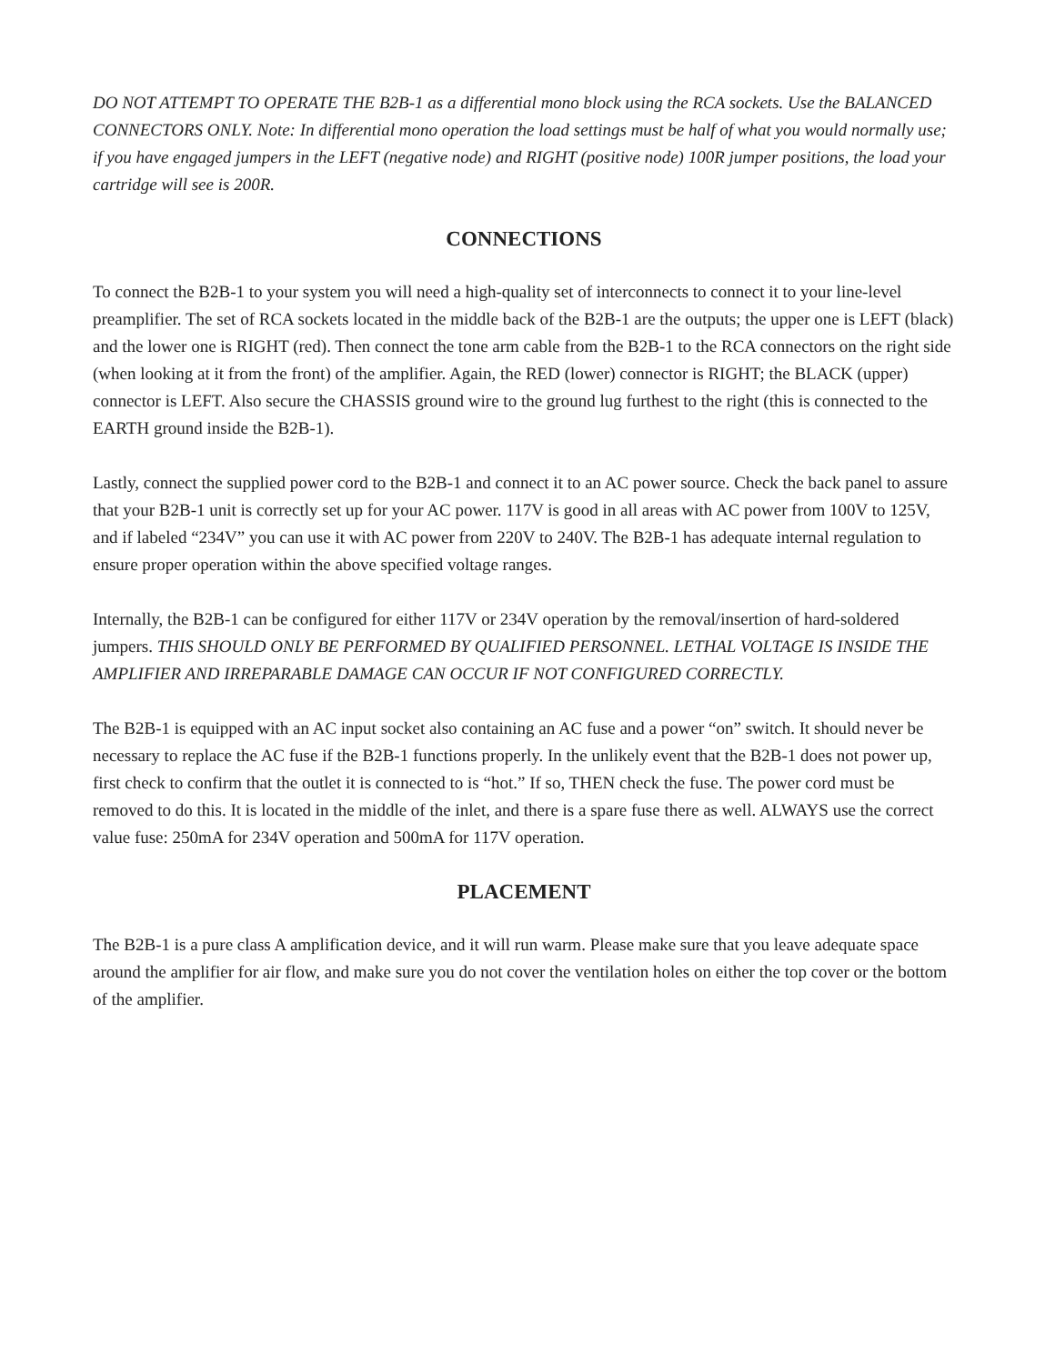DO NOT ATTEMPT TO OPERATE THE B2B-1 as a differential mono block using the RCA sockets. Use the BALANCED CONNECTORS ONLY. Note: In differential mono operation the load settings must be half of what you would normally use; if you have engaged jumpers in the LEFT (negative node) and RIGHT (positive node) 100R jumper positions, the load your cartridge will see is 200R.
CONNECTIONS
To connect the B2B-1 to your system you will need a high-quality set of interconnects to connect it to your line-level preamplifier. The set of RCA sockets located in the middle back of the B2B-1 are the outputs; the upper one is LEFT (black) and the lower one is RIGHT (red). Then connect the tone arm cable from the B2B-1 to the RCA connectors on the right side (when looking at it from the front) of the amplifier. Again, the RED (lower) connector is RIGHT; the BLACK (upper) connector is LEFT. Also secure the CHASSIS ground wire to the ground lug furthest to the right (this is connected to the EARTH ground inside the B2B-1).
Lastly, connect the supplied power cord to the B2B-1 and connect it to an AC power source. Check the back panel to assure that your B2B-1 unit is correctly set up for your AC power. 117V is good in all areas with AC power from 100V to 125V, and if labeled “234V” you can use it with AC power from 220V to 240V. The B2B-1 has adequate internal regulation to ensure proper operation within the above specified voltage ranges.
Internally, the B2B-1 can be configured for either 117V or 234V operation by the removal/insertion of hard-soldered jumpers. THIS SHOULD ONLY BE PERFORMED BY QUALIFIED PERSONNEL. LETHAL VOLTAGE IS INSIDE THE AMPLIFIER AND IRREPARABLE DAMAGE CAN OCCUR IF NOT CONFIGURED CORRECTLY.
The B2B-1 is equipped with an AC input socket also containing an AC fuse and a power “on” switch. It should never be necessary to replace the AC fuse if the B2B-1 functions properly. In the unlikely event that the B2B-1 does not power up, first check to confirm that the outlet it is connected to is “hot.” If so, THEN check the fuse. The power cord must be removed to do this. It is located in the middle of the inlet, and there is a spare fuse there as well. ALWAYS use the correct value fuse: 250mA for 234V operation and 500mA for 117V operation.
PLACEMENT
The B2B-1 is a pure class A amplification device, and it will run warm. Please make sure that you leave adequate space around the amplifier for air flow, and make sure you do not cover the ventilation holes on either the top cover or the bottom of the amplifier.